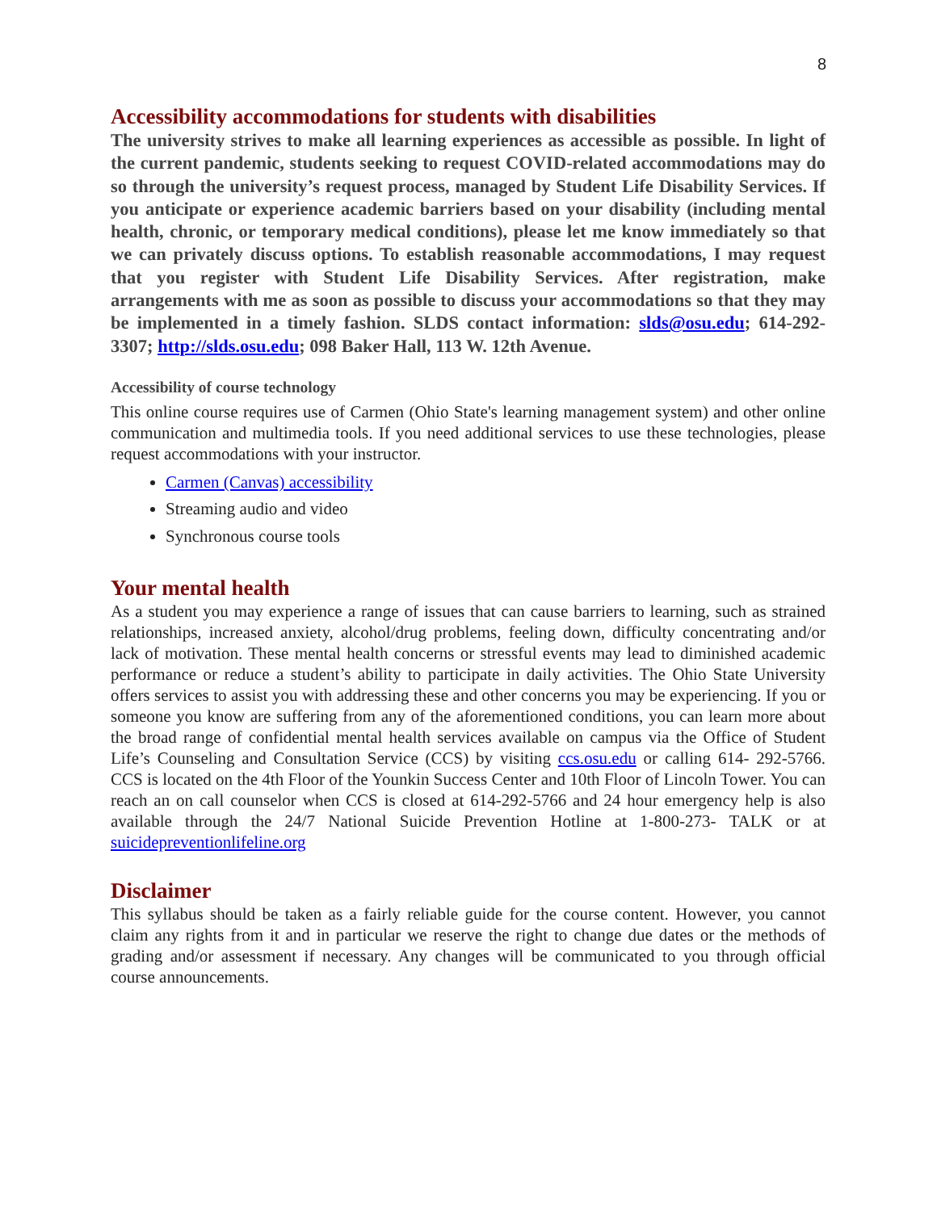8
Accessibility accommodations for students with disabilities
The university strives to make all learning experiences as accessible as possible. In light of the current pandemic, students seeking to request COVID-related accommodations may do so through the university’s request process, managed by Student Life Disability Services. If you anticipate or experience academic barriers based on your disability (including mental health, chronic, or temporary medical conditions), please let me know immediately so that we can privately discuss options. To establish reasonable accommodations, I may request that you register with Student Life Disability Services. After registration, make arrangements with me as soon as possible to discuss your accommodations so that they may be implemented in a timely fashion. SLDS contact information: slds@osu.edu; 614-292-3307; http://slds.osu.edu; 098 Baker Hall, 113 W. 12th Avenue.
Accessibility of course technology
This online course requires use of Carmen (Ohio State's learning management system) and other online communication and multimedia tools. If you need additional services to use these technologies, please request accommodations with your instructor.
Carmen (Canvas) accessibility
Streaming audio and video
Synchronous course tools
Your mental health
As a student you may experience a range of issues that can cause barriers to learning, such as strained relationships, increased anxiety, alcohol/drug problems, feeling down, difficulty concentrating and/or lack of motivation. These mental health concerns or stressful events may lead to diminished academic performance or reduce a student’s ability to participate in daily activities. The Ohio State University offers services to assist you with addressing these and other concerns you may be experiencing. If you or someone you know are suffering from any of the aforementioned conditions, you can learn more about the broad range of confidential mental health services available on campus via the Office of Student Life’s Counseling and Consultation Service (CCS) by visiting ccs.osu.edu or calling 614- 292-5766. CCS is located on the 4th Floor of the Younkin Success Center and 10th Floor of Lincoln Tower. You can reach an on call counselor when CCS is closed at 614-292-5766 and 24 hour emergency help is also available through the 24/7 National Suicide Prevention Hotline at 1-800-273- TALK or at suicidepreventionlifeline.org
Disclaimer
This syllabus should be taken as a fairly reliable guide for the course content. However, you cannot claim any rights from it and in particular we reserve the right to change due dates or the methods of grading and/or assessment if necessary. Any changes will be communicated to you through official course announcements.